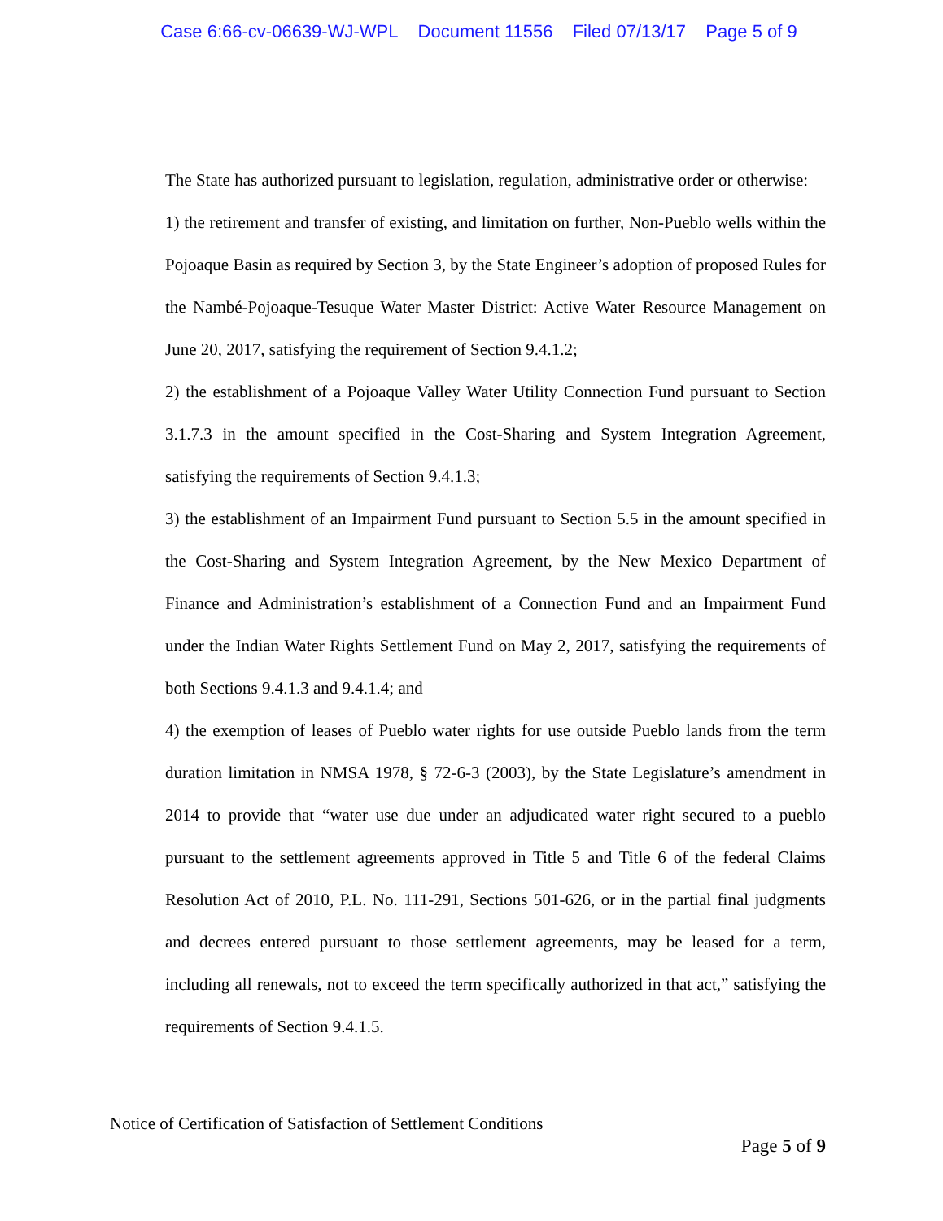Case 6:66-cv-06639-WJ-WPL Document 11556 Filed 07/13/17 Page 5 of 9
The State has authorized pursuant to legislation, regulation, administrative order or otherwise:
1) the retirement and transfer of existing, and limitation on further, Non-Pueblo wells within the Pojoaque Basin as required by Section 3, by the State Engineer’s adoption of proposed Rules for the Nambé-Pojoaque-Tesuque Water Master District: Active Water Resource Management on June 20, 2017, satisfying the requirement of Section 9.4.1.2;
2) the establishment of a Pojoaque Valley Water Utility Connection Fund pursuant to Section 3.1.7.3 in the amount specified in the Cost-Sharing and System Integration Agreement, satisfying the requirements of Section 9.4.1.3;
3) the establishment of an Impairment Fund pursuant to Section 5.5 in the amount specified in the Cost-Sharing and System Integration Agreement, by the New Mexico Department of Finance and Administration’s establishment of a Connection Fund and an Impairment Fund under the Indian Water Rights Settlement Fund on May 2, 2017, satisfying the requirements of both Sections 9.4.1.3 and 9.4.1.4; and
4) the exemption of leases of Pueblo water rights for use outside Pueblo lands from the term duration limitation in NMSA 1978, § 72-6-3 (2003), by the State Legislature’s amendment in 2014 to provide that “water use due under an adjudicated water right secured to a pueblo pursuant to the settlement agreements approved in Title 5 and Title 6 of the federal Claims Resolution Act of 2010, P.L. No. 111-291, Sections 501-626, or in the partial final judgments and decrees entered pursuant to those settlement agreements, may be leased for a term, including all renewals, not to exceed the term specifically authorized in that act,” satisfying the requirements of Section 9.4.1.5.
Notice of Certification of Satisfaction of Settlement Conditions
Page 5 of 9